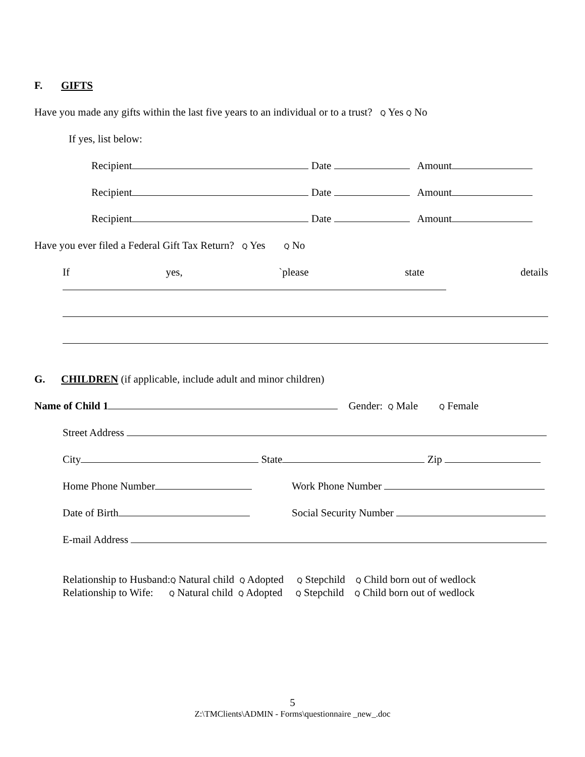F. GIFTS
Have you made any gifts within the last five years to an individual or to a trust? Q Yes Q No
If yes, list below:
Recipient Date Amount
Recipient Date Amount
Recipient Date Amount
Have you ever filed a Federal Gift Tax Return? Q Yes Q No
If yes, `please state details
G. CHILDREN (if applicable, include adult and minor children)
Name of Child 1 Gender: Q Male Q Female
Street Address
City State Zip
Home Phone Number Work Phone Number
Date of Birth Social Security Number
E-mail Address
Relationship to Husband:Q Natural child Q Adopted Q Stepchild Q Child born out of wedlock
Relationship to Wife: Q Natural child Q Adopted Q Stepchild Q Child born out of wedlock
5
Z:\TMClients\ADMIN - Forms\questionnaire _new_.doc